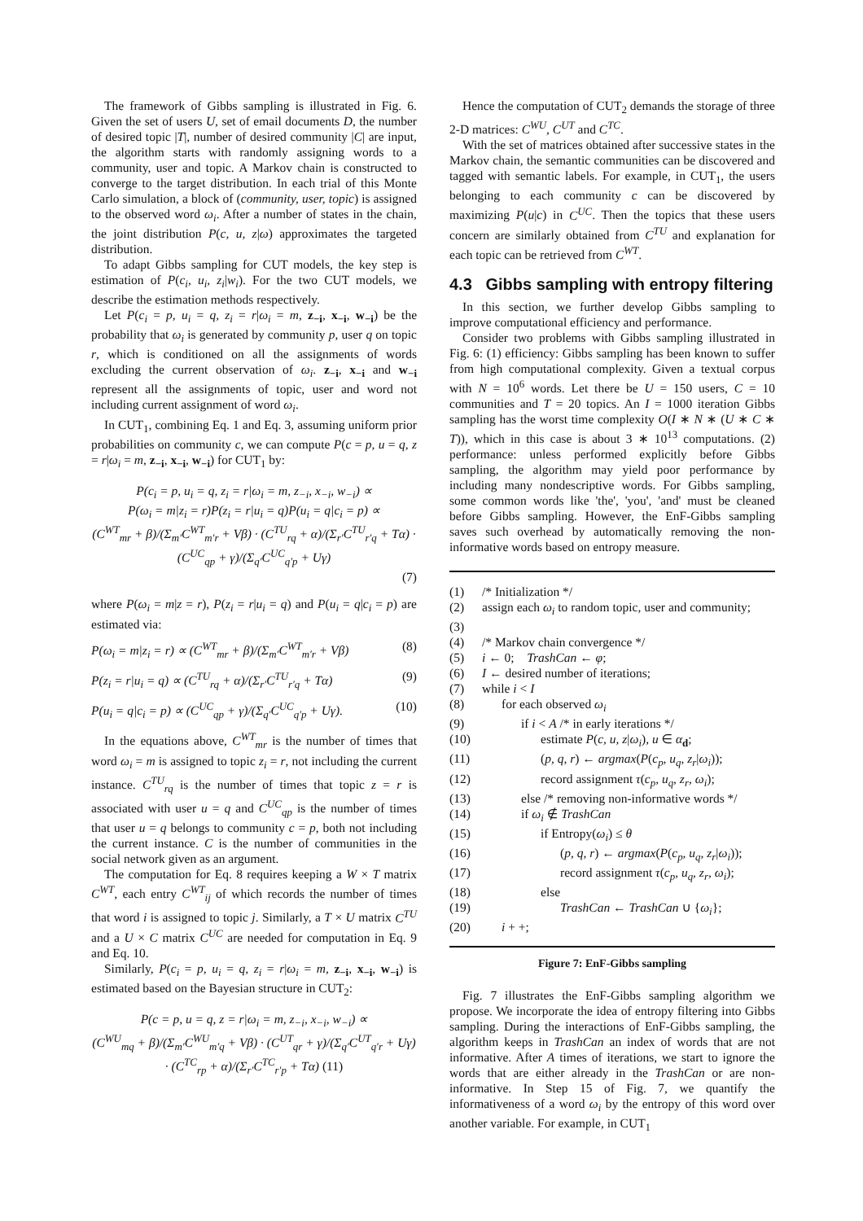The framework of Gibbs sampling is illustrated in Fig. 6. Given the set of users U, set of email documents D, the number of desired topic |T|, number of desired community |C| are input, the algorithm starts with randomly assigning words to a community, user and topic. A Markov chain is constructed to converge to the target distribution. In each trial of this Monte Carlo simulation, a block of (community, user, topic) is assigned to the observed word ω<sub>i</sub>. After a number of states in the chain, the joint distribution P(c, u, z|ω) approximates the targeted distribution.
To adapt Gibbs sampling for CUT models, the key step is estimation of P(c<sub>i</sub>, u<sub>i</sub>, z<sub>i</sub>|w<sub>i</sub>). For the two CUT models, we describe the estimation methods respectively.
Let P(c<sub>i</sub> = p, u<sub>i</sub> = q, z<sub>i</sub> = r|ω<sub>i</sub> = m, z<sub>−i</sub>, x<sub>−i</sub>, w<sub>−i</sub>) be the probability that ω<sub>i</sub> is generated by community p, user q on topic r, which is conditioned on all the assignments of words excluding the current observation of ω<sub>i</sub>. z<sub>−i</sub>, x<sub>−i</sub> and w<sub>−i</sub> represent all the assignments of topic, user and word not including current assignment of word ω<sub>i</sub>.
In CUT<sub>1</sub>, combining Eq. 1 and Eq. 3, assuming uniform prior probabilities on community c, we can compute P(c = p, u = q, z = r|ω<sub>i</sub> = m, z<sub>−i</sub>, x<sub>−i</sub>, w<sub>−i</sub>) for CUT<sub>1</sub> by:
P(c<sub>i</sub> = p, u<sub>i</sub> = q, z<sub>i</sub> = r|ω<sub>i</sub> = m, z<sub>−i</sub>, x<sub>−i</sub>, w<sub>−i</sub>) ∝
P(ω<sub>i</sub> = m|z<sub>i</sub> = r)P(z<sub>i</sub> = r|u<sub>i</sub> = q)P(u<sub>i</sub> = q|c<sub>i</sub> = p) ∝
(C<sup>WT</sup><sub>mr</sub> + β)/(Σ<sub>m′</sub>C<sup>WT</sup><sub>m′r</sub> + Vβ) · (C<sup>TU</sup><sub>rq</sub> + α)/(Σ<sub>r′</sub>C<sup>TU</sup><sub>r′q</sub> + Tα) · (C<sup>UC</sup><sub>qp</sub> + γ)/(Σ<sub>q′</sub>C<sup>UC</sup><sub>q′p</sub> + Uγ)
(7)
where P(ω<sub>i</sub> = m|z = r), P(z<sub>i</sub> = r|u<sub>i</sub> = q) and P(u<sub>i</sub> = q|c<sub>i</sub> = p) are estimated via:
P(ω<sub>i</sub> = m|z<sub>i</sub> = r) ∝ (C<sup>WT</sup><sub>mr</sub> + β)/(Σ<sub>m′</sub>C<sup>WT</sup><sub>m′r</sub> + Vβ) (8)
P(z<sub>i</sub> = r|u<sub>i</sub> = q) ∝ (C<sup>TU</sup><sub>rq</sub> + α)/(Σ<sub>r′</sub>C<sup>TU</sup><sub>r′q</sub> + Tα) (9)
P(u<sub>i</sub> = q|c<sub>i</sub> = p) ∝ (C<sup>UC</sup><sub>qp</sub> + γ)/(Σ<sub>q′</sub>C<sup>UC</sup><sub>q′p</sub> + Uγ). (10)
In the equations above, C<sup>WT</sup><sub>mr</sub> is the number of times that word ω<sub>i</sub> = m is assigned to topic z<sub>i</sub> = r, not including the current instance. C<sup>TU</sup><sub>rq</sub> is the number of times that topic z = r is associated with user u = q and C<sup>UC</sup><sub>qp</sub> is the number of times that user u = q belongs to community c = p, both not including the current instance. C is the number of communities in the social network given as an argument.
The computation for Eq. 8 requires keeping a W × T matrix C<sup>WT</sup>, each entry C<sup>WT</sup><sub>ij</sub> of which records the number of times that word i is assigned to topic j. Similarly, a T × U matrix C<sup>TU</sup> and a U × C matrix C<sup>UC</sup> are needed for computation in Eq. 9 and Eq. 10.
Similarly, P(c<sub>i</sub> = p, u<sub>i</sub> = q, z<sub>i</sub> = r|ω<sub>i</sub> = m, z<sub>−i</sub>, x<sub>−i</sub>, w<sub>−i</sub>) is estimated based on the Bayesian structure in CUT<sub>2</sub>:
P(c = p, u = q, z = r|ω<sub>i</sub> = m, z<sub>−i</sub>, x<sub>−i</sub>, w<sub>−i</sub>) ∝
(C<sup>WU</sup><sub>mq</sub> + β)/(Σ<sub>m′</sub>C<sup>WU</sup><sub>m′q</sub> + Vβ) · (C<sup>UT</sup><sub>qr</sub> + γ)/(Σ<sub>q′</sub>C<sup>UT</sup><sub>q′r</sub> + Uγ) · (C<sup>TC</sup><sub>rp</sub> + α)/(Σ<sub>r′</sub>C<sup>TC</sup><sub>r′p</sub> + Tα) (11)
Hence the computation of CUT<sub>2</sub> demands the storage of three 2-D matrices: C<sup>WU</sup>, C<sup>UT</sup> and C<sup>TC</sup>.
With the set of matrices obtained after successive states in the Markov chain, the semantic communities can be discovered and tagged with semantic labels. For example, in CUT<sub>1</sub>, the users belonging to each community c can be discovered by maximizing P(u|c) in C<sup>UC</sup>. Then the topics that these users concern are similarly obtained from C<sup>TU</sup> and explanation for each topic can be retrieved from C<sup>WT</sup>.
4.3 Gibbs sampling with entropy filtering
In this section, we further develop Gibbs sampling to improve computational efficiency and performance.
Consider two problems with Gibbs sampling illustrated in Fig. 6: (1) efficiency: Gibbs sampling has been known to suffer from high computational complexity. Given a textual corpus with N = 10<sup>6</sup> words. Let there be U = 150 users, C = 10 communities and T = 20 topics. An I = 1000 iteration Gibbs sampling has the worst time complexity O(I ∗ N ∗ (U ∗ C ∗ T)), which in this case is about 3 ∗ 10<sup>13</sup> computations. (2) performance: unless performed explicitly before Gibbs sampling, the algorithm may yield poor performance by including many nondescriptive words. For Gibbs sampling, some common words like 'the', 'you', 'and' must be cleaned before Gibbs sampling. However, the EnF-Gibbs sampling saves such overhead by automatically removing the non-informative words based on entropy measure.
(1) /* Initialization */
(2) assign each ω<sub>i</sub> to random topic, user and community;
(3)
(4) /* Markov chain convergence */
(5) i ← 0; TrashCan ← φ;
(6) I ← desired number of iterations;
(7) while i < I
(8) for each observed ω<sub>i</sub>
(9) if i < A /* in early iterations */
(10) estimate P(c, u, z|ω<sub>i</sub>), u ∈ α<sub>d</sub>;
(11) (p, q, r) ← argmax(P(c<sub>p</sub>, u<sub>q</sub>, z<sub>r</sub>|ω<sub>i</sub>));
(12) record assignment τ(c<sub>p</sub>, u<sub>q</sub>, z<sub>r</sub>, ω<sub>i</sub>);
(13) else /* removing non-informative words */
(14) if ω<sub>i</sub> ∉ TrashCan
(15) if Entropy(ω<sub>i</sub>) ≤ θ
(16) (p, q, r) ← argmax(P(c<sub>p</sub>, u<sub>q</sub>, z<sub>r</sub>|ω<sub>i</sub>));
(17) record assignment τ(c<sub>p</sub>, u<sub>q</sub>, z<sub>r</sub>, ω<sub>i</sub>);
(18) else
(19) TrashCan ← TrashCan ∪ {ω<sub>i</sub>};
(20) i + +;
Figure 7: EnF-Gibbs sampling
Fig. 7 illustrates the EnF-Gibbs sampling algorithm we propose. We incorporate the idea of entropy filtering into Gibbs sampling. During the interactions of EnF-Gibbs sampling, the algorithm keeps in TrashCan an index of words that are not informative. After A times of iterations, we start to ignore the words that are either already in the TrashCan or are non-informative. In Step 15 of Fig. 7, we quantify the informativeness of a word ω<sub>i</sub> by the entropy of this word over another variable. For example, in CUT<sub>1</sub>